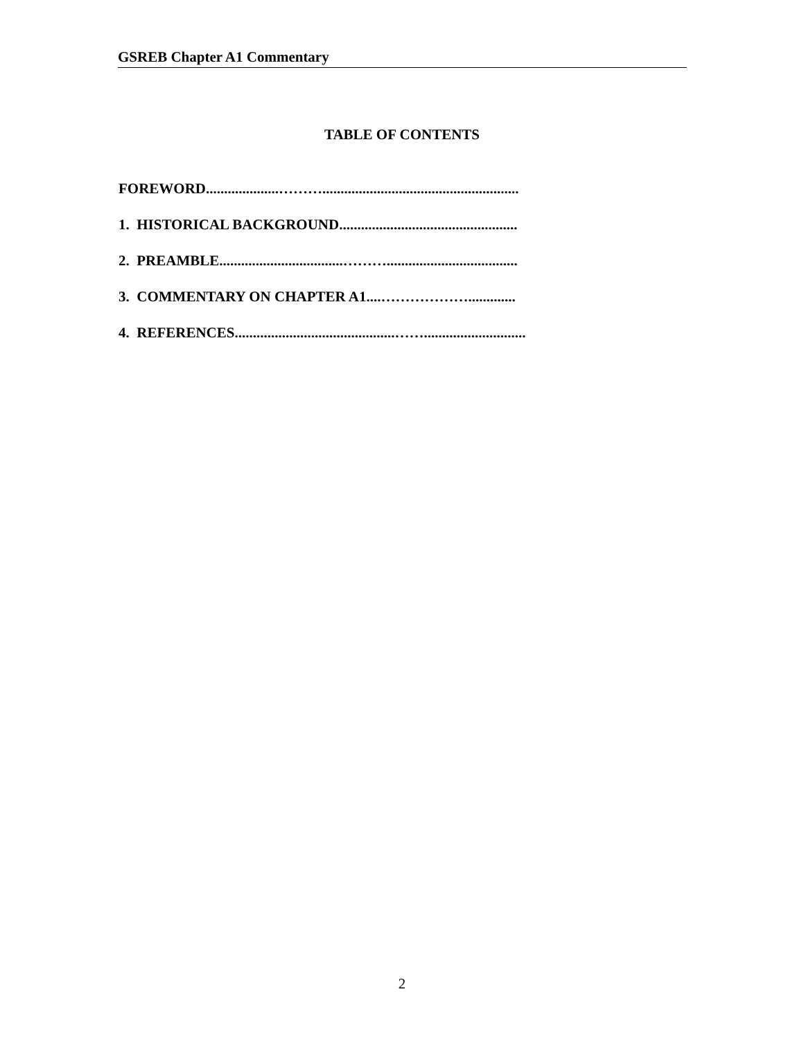GSREB Chapter A1 Commentary
TABLE OF CONTENTS
FOREWORD....................………......................................................
1. HISTORICAL BACKGROUND.................................................
2. PREAMBLE..................................………....................................
3. COMMENTARY ON CHAPTER A1....……………….............
4. REFERENCES............................................……............................
2